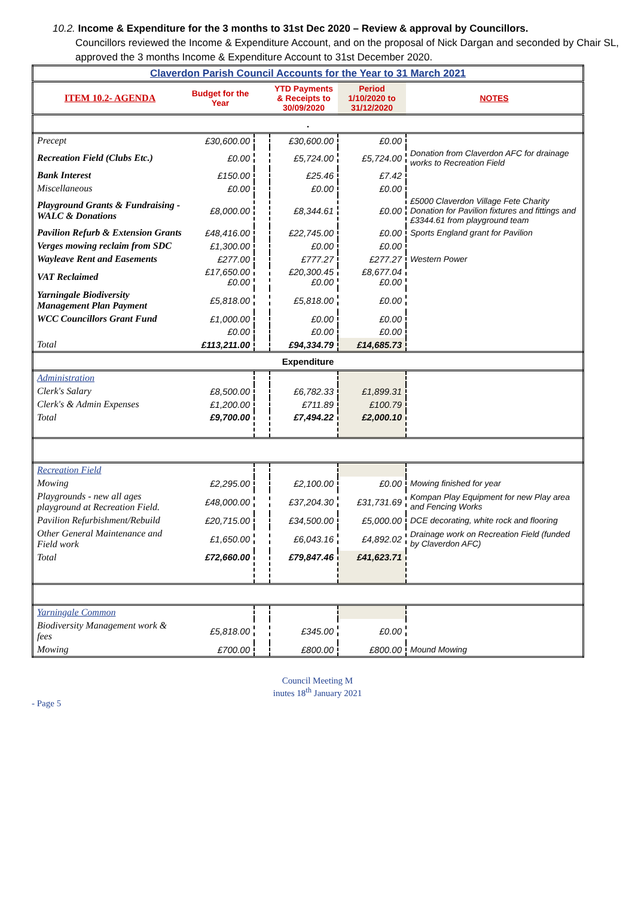10.2. Income & Expenditure for the 3 months to 31st Dec 2020 – Review & approval by Councillors.
Councillors reviewed the Income & Expenditure Account, and on the proposal of Nick Dargan and seconded by Chair SL, approved the 3 months Income & Expenditure Account to 31st December 2020.
| Claverdon Parish Council Accounts for the Year to 31 March 2021 | | | | | |
| ITEM 10.2- AGENDA | Budget for the Year | | YTD Payments & Receipts to 30/09/2020 | Period 1/10/2020 to 31/12/2020 | NOTES |
| . | | | | | |
| Precept | £30,600.00 | | £30,600.00 | £0.00 | |
| Recreation Field (Clubs Etc.) | £0.00 | | £5,724.00 | £5,724.00 | Donation from Claverdon AFC for drainage works to Recreation Field |
| Bank Interest | £150.00 | | £25.46 | £7.42 | |
| Miscellaneous | £0.00 | | £0.00 | £0.00 | |
| Playground Grants & Fundraising - WALC & Donations | £8,000.00 | | £8,344.61 | £0.00 | £5000 Claverdon Village Fete Charity Donation for Pavilion fixtures and fittings and £3344.61 from playground team |
| Pavilion Refurb & Extension Grants | £48,416.00 | | £22,745.00 | £0.00 | Sports England grant for Pavilion |
| Verges mowing reclaim from SDC | £1,300.00 | | £0.00 | £0.00 | |
| Wayleave Rent and Easements | £277.00 | | £777.27 | £277.27 | Western Power |
| VAT Reclaimed | £17,650.00 £0.00 | | £20,300.45 £0.00 | £8,677.04 £0.00 | |
| Yarningale Biodiversity Management Plan Payment | £5,818.00 | | £5,818.00 | £0.00 | |
| WCC Councillors Grant Fund | £1,000.00 | | £0.00 | £0.00 | |
| | £0.00 | | £0.00 | £0.00 | |
| Total | £113,211.00 | | £94,334.79 | £14,685.73 | |
| Expenditure | | | | | |
| Administration | | | | | |
| Clerk's Salary | £8,500.00 | | £6,782.33 | £1,899.31 | |
| Clerk's & Admin Expenses | £1,200.00 | | £711.89 | £100.79 | |
| Total | £9,700.00 | | £7,494.22 | £2,000.10 | |
| Recreation Field | | | | | |
| Mowing | £2,295.00 | | £2,100.00 | £0.00 | Mowing finished for year |
| Playgrounds - new all ages playground at Recreation Field. | £48,000.00 | | £37,204.30 | £31,731.69 | Kompan Play Equipment for new Play area and Fencing Works |
| Pavilion Refurbishment/Rebuild | £20,715.00 | | £34,500.00 | £5,000.00 | DCE decorating, white rock and flooring |
| Other General Maintenance and Field work | £1,650.00 | | £6,043.16 | £4,892.02 | Drainage work on Recreation Field (funded by Claverdon AFC) |
| Total | £72,660.00 | | £79,847.46 | £41,623.71 | |
| Yarningale Common | | | | | |
| Biodiversity Management work & fees | £5,818.00 | | £345.00 | £0.00 | |
| Mowing | £700.00 | | £800.00 | £800.00 | Mound Mowing |
Council Meeting M
inutes 18<sup>th</sup> January 2021
- Page 5